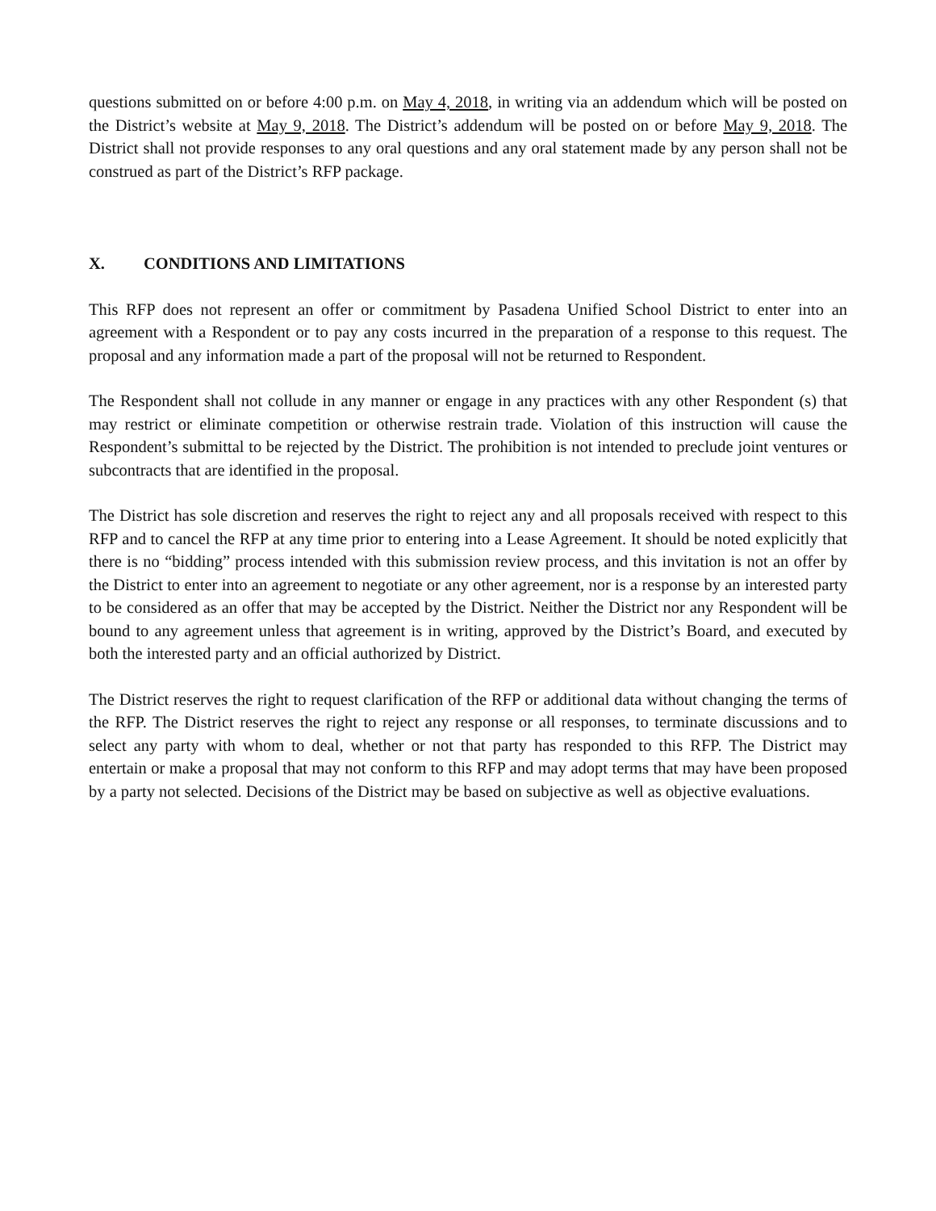questions submitted on or before 4:00 p.m. on May 4, 2018, in writing via an addendum which will be posted on the District’s website at May 9, 2018. The District’s addendum will be posted on or before May 9, 2018. The District shall not provide responses to any oral questions and any oral statement made by any person shall not be construed as part of the District’s RFP package.
X. CONDITIONS AND LIMITATIONS
This RFP does not represent an offer or commitment by Pasadena Unified School District to enter into an agreement with a Respondent or to pay any costs incurred in the preparation of a response to this request. The proposal and any information made a part of the proposal will not be returned to Respondent.
The Respondent shall not collude in any manner or engage in any practices with any other Respondent (s) that may restrict or eliminate competition or otherwise restrain trade. Violation of this instruction will cause the Respondent’s submittal to be rejected by the District. The prohibition is not intended to preclude joint ventures or subcontracts that are identified in the proposal.
The District has sole discretion and reserves the right to reject any and all proposals received with respect to this RFP and to cancel the RFP at any time prior to entering into a Lease Agreement. It should be noted explicitly that there is no “bidding” process intended with this submission review process, and this invitation is not an offer by the District to enter into an agreement to negotiate or any other agreement, nor is a response by an interested party to be considered as an offer that may be accepted by the District. Neither the District nor any Respondent will be bound to any agreement unless that agreement is in writing, approved by the District’s Board, and executed by both the interested party and an official authorized by District.
The District reserves the right to request clarification of the RFP or additional data without changing the terms of the RFP. The District reserves the right to reject any response or all responses, to terminate discussions and to select any party with whom to deal, whether or not that party has responded to this RFP. The District may entertain or make a proposal that may not conform to this RFP and may adopt terms that may have been proposed by a party not selected. Decisions of the District may be based on subjective as well as objective evaluations.